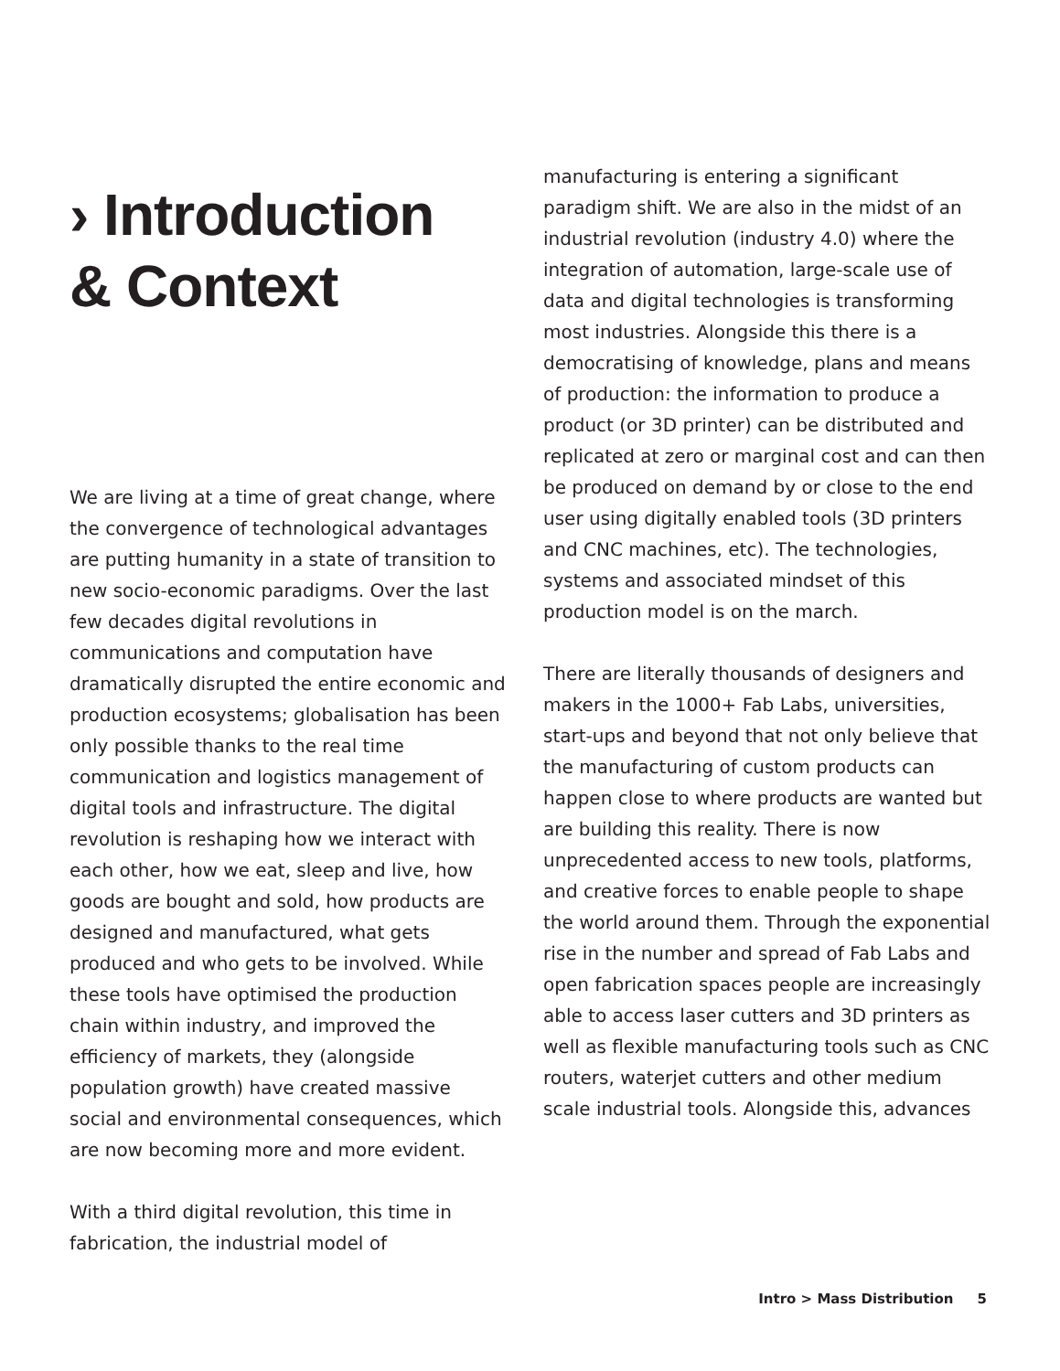› Introduction
& Context
We are living at a time of great change, where the convergence of technological advantages are putting humanity in a state of transition to new socio-economic paradigms. Over the last few decades digital revolutions in communications and computation have dramatically disrupted the entire economic and production ecosystems; globalisation has been only possible thanks to the real time communication and logistics management of digital tools and infrastructure. The digital revolution is reshaping how we interact with each other, how we eat, sleep and live, how goods are bought and sold, how products are designed and manufactured, what gets produced and who gets to be involved. While these tools have optimised the production chain within industry, and improved the efficiency of markets, they (alongside population growth) have created massive social and environmental consequences, which are now becoming more and more evident.
With a third digital revolution, this time in fabrication, the industrial model of
manufacturing is entering a significant paradigm shift. We are also in the midst of an industrial revolution (industry 4.0) where the integration of automation, large-scale use of data and digital technologies is transforming most industries. Alongside this there is a democratising of knowledge, plans and means of production: the information to produce a product (or 3D printer) can be distributed and replicated at zero or marginal cost and can then be produced on demand by or close to the end user using digitally enabled tools (3D printers and CNC machines, etc). The technologies, systems and associated mindset of this production model is on the march.
There are literally thousands of designers and makers in the 1000+ Fab Labs, universities, start-ups and beyond that not only believe that the manufacturing of custom products can happen close to where products are wanted but are building this reality. There is now unprecedented access to new tools, platforms, and creative forces to enable people to shape the world around them. Through the exponential rise in the number and spread of Fab Labs and open fabrication spaces people are increasingly able to access laser cutters and 3D printers as well as flexible manufacturing tools such as CNC routers, waterjet cutters and other medium scale industrial tools. Alongside this, advances
Intro > Mass Distribution 5